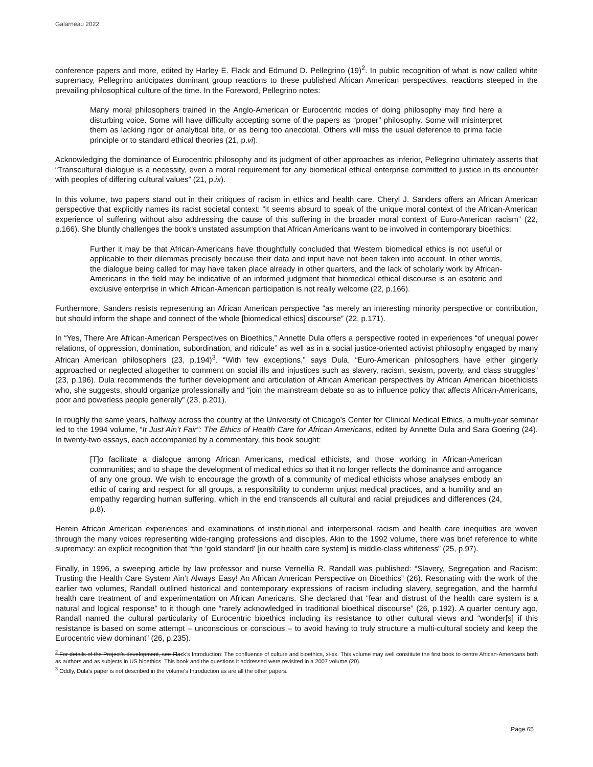Galarneau 2022
conference papers and more, edited by Harley E. Flack and Edmund D. Pellegrino (19)<sup>2</sup>. In public recognition of what is now called white supremacy, Pellegrino anticipates dominant group reactions to these published African American perspectives, reactions steeped in the prevailing philosophical culture of the time. In the Foreword, Pellegrino notes:
Many moral philosophers trained in the Anglo-American or Eurocentric modes of doing philosophy may find here a disturbing voice. Some will have difficulty accepting some of the papers as “proper” philosophy. Some will misinterpret them as lacking rigor or analytical bite, or as being too anecdotal. Others will miss the usual deference to prima facie principle or to standard ethical theories (21, p.vi).
Acknowledging the dominance of Eurocentric philosophy and its judgment of other approaches as inferior, Pellegrino ultimately asserts that “Transcultural dialogue is a necessity, even a moral requirement for any biomedical ethical enterprise committed to justice in its encounter with peoples of differing cultural values” (21, p.ix).
In this volume, two papers stand out in their critiques of racism in ethics and health care. Cheryl J. Sanders offers an African American perspective that explicitly names its racist societal context: “it seems absurd to speak of the unique moral context of the African-American experience of suffering without also addressing the cause of this suffering in the broader moral context of Euro-American racism” (22, p.166). She bluntly challenges the book’s unstated assumption that African Americans want to be involved in contemporary bioethics:
Further it may be that African-Americans have thoughtfully concluded that Western biomedical ethics is not useful or applicable to their dilemmas precisely because their data and input have not been taken into account. In other words, the dialogue being called for may have taken place already in other quarters, and the lack of scholarly work by African-Americans in the field may be indicative of an informed judgment that biomedical ethical discourse is an esoteric and exclusive enterprise in which African-American participation is not really welcome (22, p.166).
Furthermore, Sanders resists representing an African American perspective “as merely an interesting minority perspective or contribution, but should inform the shape and connect of the whole [biomedical ethics] discourse” (22, p.171).
In “Yes, There Are African-American Perspectives on Bioethics,” Annette Dula offers a perspective rooted in experiences “of unequal power relations, of oppression, domination, subordination, and ridicule” as well as in a social justice-oriented activist philosophy engaged by many African American philosophers (23, p.194)<sup>3</sup>. “With few exceptions,” says Dula, “Euro-American philosophers have either gingerly approached or neglected altogether to comment on social ills and injustices such as slavery, racism, sexism, poverty, and class struggles” (23, p.196). Dula recommends the further development and articulation of African American perspectives by African American bioethicists who, she suggests, should organize professionally and “join the mainstream debate so as to influence policy that affects African-Americans, poor and powerless people generally” (23, p.201).
In roughly the same years, halfway across the country at the University of Chicago’s Center for Clinical Medical Ethics, a multi-year seminar led to the 1994 volume, “It Just Ain’t Fair”: The Ethics of Health Care for African Americans, edited by Annette Dula and Sara Goering (24). In twenty-two essays, each accompanied by a commentary, this book sought:
[T]o facilitate a dialogue among African Americans, medical ethicists, and those working in African-American communities; and to shape the development of medical ethics so that it no longer reflects the dominance and arrogance of any one group. We wish to encourage the growth of a community of medical ethicists whose analyses embody an ethic of caring and respect for all groups, a responsibility to condemn unjust medical practices, and a humility and an empathy regarding human suffering, which in the end transcends all cultural and racial prejudices and differences (24, p.8).
Herein African American experiences and examinations of institutional and interpersonal racism and health care inequities are woven through the many voices representing wide-ranging professions and disciples. Akin to the 1992 volume, there was brief reference to white supremacy: an explicit recognition that “the ‘gold standard’ [in our health care system] is middle-class whiteness” (25, p.97).
Finally, in 1996, a sweeping article by law professor and nurse Vernellia R. Randall was published: “Slavery, Segregation and Racism: Trusting the Health Care System Ain’t Always Easy! An African American Perspective on Bioethics” (26). Resonating with the work of the earlier two volumes, Randall outlined historical and contemporary expressions of racism including slavery, segregation, and the harmful health care treatment of and experimentation on African Americans. She declared that “fear and distrust of the health care system is a natural and logical response” to it though one “rarely acknowledged in traditional bioethical discourse” (26, p.192). A quarter century ago, Randall named the cultural particularity of Eurocentric bioethics including its resistance to other cultural views and “wonder[s] if this resistance is based on some attempt – unconscious or conscious – to avoid having to truly structure a multi-cultural society and keep the Eurocentric view dominant” (26, p.235).
<sup>2</sup> For details of the Project’s development, see Flack’s Introduction: The confluence of culture and bioethics, xi-xx. This volume may well constitute the first book to centre African-Americans both as authors and as subjects in US bioethics. This book and the questions it addressed were revisited in a 2007 volume (20).
<sup>3</sup> Oddly, Dula’s paper is not described in the volume’s Introduction as are all the other papers.
Page 65